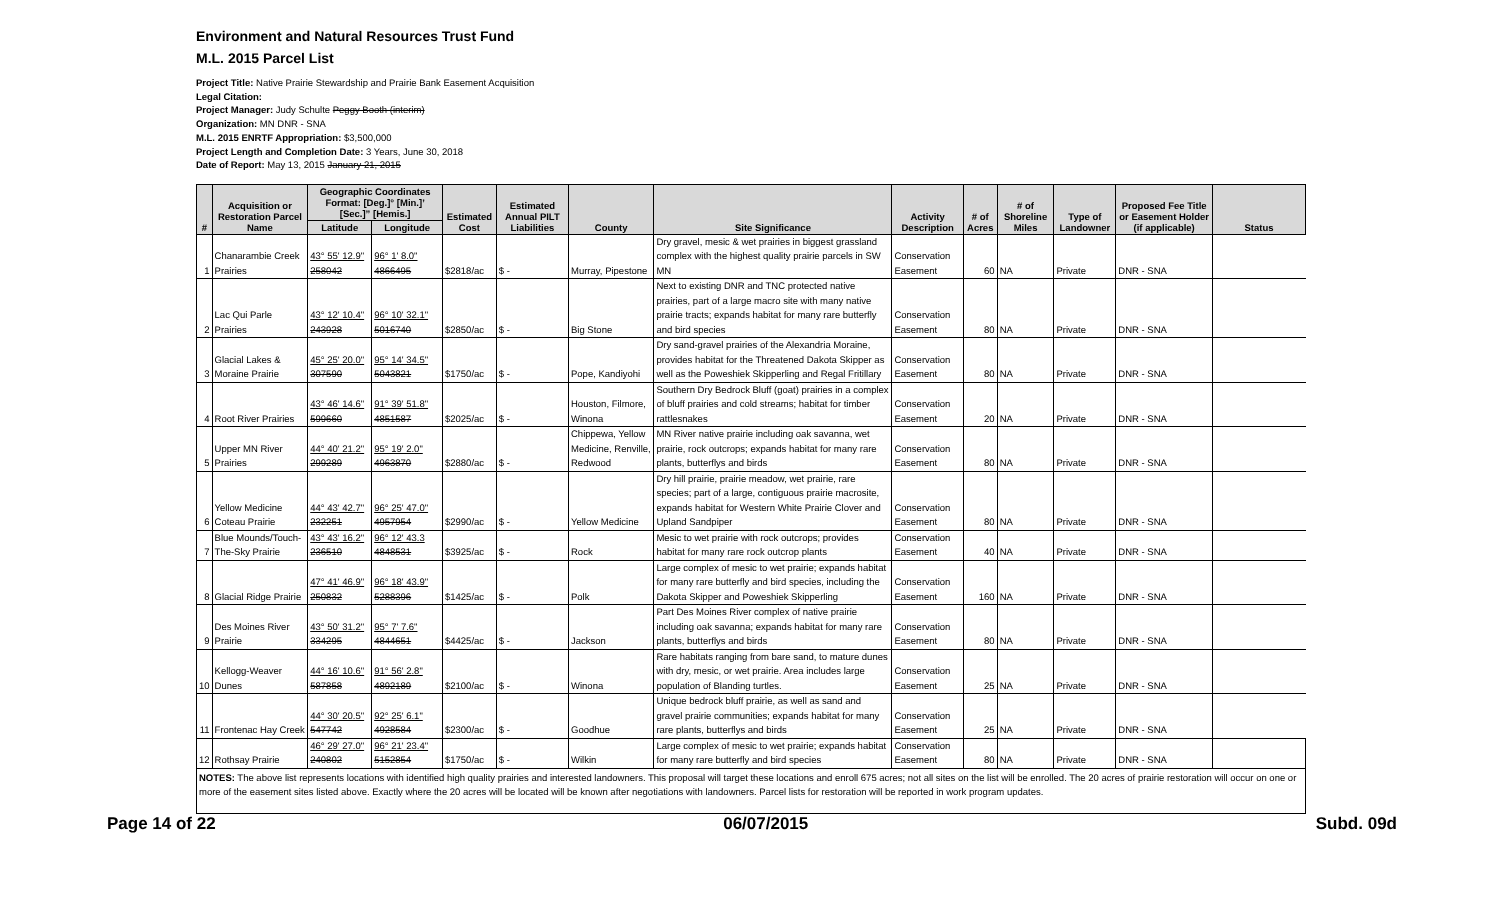Environment and Natural Resources Trust Fund
M.L. 2015 Parcel List
Project Title: Native Prairie Stewardship and Prairie Bank Easement Acquisition
Legal Citation:
Project Manager: Judy Schulte Peggy Booth (interim)
Organization: MN DNR - SNA
M.L. 2015 ENRTF Appropriation: $3,500,000
Project Length and Completion Date: 3 Years, June 30, 2018
Date of Report: May 13, 2015 January 21, 2015
| # | Acquisition or Restoration Parcel Name | Geographic Coordinates Format: [Deg.]° [Min.]’ [Sec.]” [Hemis.] | | Estimated Cost | Estimated Annual PILT Liabilities | County | Site Significance | Activity Description | # of Acres | # of Shoreline Miles | Type of Landowner | Proposed Fee Title or Easement Holder (if applicable) | Status |
| --- | --- | --- | --- | --- | --- | --- | --- | --- | --- | --- | --- | --- | --- |
| | | Latitude | Longitude | | | | | | | | | | |
| 1 | Chanarambie Creek Prairies | 43° 55' 12.9" 258042 | 96° 1' 8.0" 4866495 | $2818/ac | $ - | Murray, Pipestone | Dry gravel, mesic & wet prairies in biggest grassland complex with the highest quality prairie parcels in SW MN | Conservation Easement | 60 | NA | Private | DNR - SNA | |
| 2 | Lac Qui Parle Prairies | 43° 12' 10.4" 243928 | 96° 10' 32.1" 5016740 | $2850/ac | $ - | Big Stone | Next to existing DNR and TNC protected native prairies, part of a large macro site with many native prairie tracts; expands habitat for many rare butterfly and bird species | Conservation Easement | 80 | NA | Private | DNR - SNA | |
| 3 | Glacial Lakes & Moraine Prairie | 45° 25' 20.0" 307590 | 95° 14' 34.5" 5043821 | $1750/ac | $ - | Pope, Kandiyohi | Dry sand-gravel prairies of the Alexandria Moraine, provides habitat for the Threatened Dakota Skipper as well as the Poweshiek Skipperling and Regal Fritillary | Conservation Easement | 80 | NA | Private | DNR - SNA | |
| 4 | Root River Prairies | 43° 46' 14.6" 599660 | 91° 39' 51.8" 4851587 | $2025/ac | $ - | Houston, Filmore, Winona | Southern Dry Bedrock Bluff (goat) prairies in a complex of bluff prairies and cold streams; habitat for timber rattlesnakes | Conservation Easement | 20 | NA | Private | DNR - SNA | |
| 5 | Upper MN River Prairies | 44° 40' 21.2" 299289 | 95° 19' 2.0" 4963870 | $2880/ac | $ - | Chippewa, Yellow Medicine, Renville, Redwood | MN River native prairie including oak savanna, wet prairie, rock outcrops; expands habitat for many rare plants, butterflys and birds | Conservation Easement | 80 | NA | Private | DNR - SNA | |
| 6 | Yellow Medicine Coteau Prairie | 44° 43' 42.7" 232251 | 96° 25' 47.0" 4957954 | $2990/ac | $ - | Yellow Medicine | Dry hill prairie, prairie meadow, wet prairie, rare species; part of a large, contiguous prairie macrosite, expands habitat for Western White Prairie Clover and Upland Sandpiper | Conservation Easement | 80 | NA | Private | DNR - SNA | |
| 7 | Blue Mounds/Touch-The-Sky Prairie | 43° 43' 16.2" 236510 | 96° 12' 43.3 4848531 | $3925/ac | $ - | Rock | Mesic to wet prairie with rock outcrops; provides habitat for many rare rock outcrop plants | Conservation Easement | 40 | NA | Private | DNR - SNA | |
| 8 | Glacial Ridge Prairie | 47° 41' 46.9" 250832 | 96° 18' 43.9" 5288396 | $1425/ac | $ - | Polk | Large complex of mesic to wet prairie; expands habitat for many rare butterfly and bird species, including the Dakota Skipper and Poweshiek Skipperling | Conservation Easement | 160 | NA | Private | DNR - SNA | |
| 9 | Des Moines River Prairie | 43° 50' 31.2" 334295 | 95° 7' 7.6" 4844651 | $4425/ac | $ - | Jackson | Part Des Moines River complex of native prairie including oak savanna; expands habitat for many rare plants, butterflys and birds | Conservation Easement | 80 | NA | Private | DNR - SNA | |
| 10 | Kellogg-Weaver Dunes | 44° 16' 10.6" 587858 | 91° 56' 2.8" 4892189 | $2100/ac | $ - | Winona | Rare habitats ranging from bare sand, to mature dunes with dry, mesic, or wet prairie. Area includes large population of Blanding turtles. | Conservation Easement | 25 | NA | Private | DNR - SNA | |
| 11 | Frontenac Hay Creek | 44° 30' 20.5" 547742 | 92° 25' 6.1" 4928584 | $2300/ac | $ - | Goodhue | Unique bedrock bluff prairie, as well as sand and gravel prairie communities; expands habitat for many rare plants, butterflys and birds | Conservation Easement | 25 | NA | Private | DNR - SNA | |
| 12 | Rothsay Prairie | 46° 29' 27.0" 240802 | 96° 21' 23.4" 5152854 | $1750/ac | $ - | Wilkin | Large complex of mesic to wet prairie; expands habitat for many rare butterfly and bird species | Conservation Easement | 80 | NA | Private | DNR - SNA | |
NOTES: The above list represents locations with identified high quality prairies and interested landowners. This proposal will target these locations and enroll 675 acres; not all sites on the list will be enrolled. The 20 acres of prairie restoration will occur on one or more of the easement sites listed above. Exactly where the 20 acres will be located will be known after negotiations with landowners. Parcel lists for restoration will be reported in work program updates.
Page 14 of 22 06/07/2015 Subd. 09d